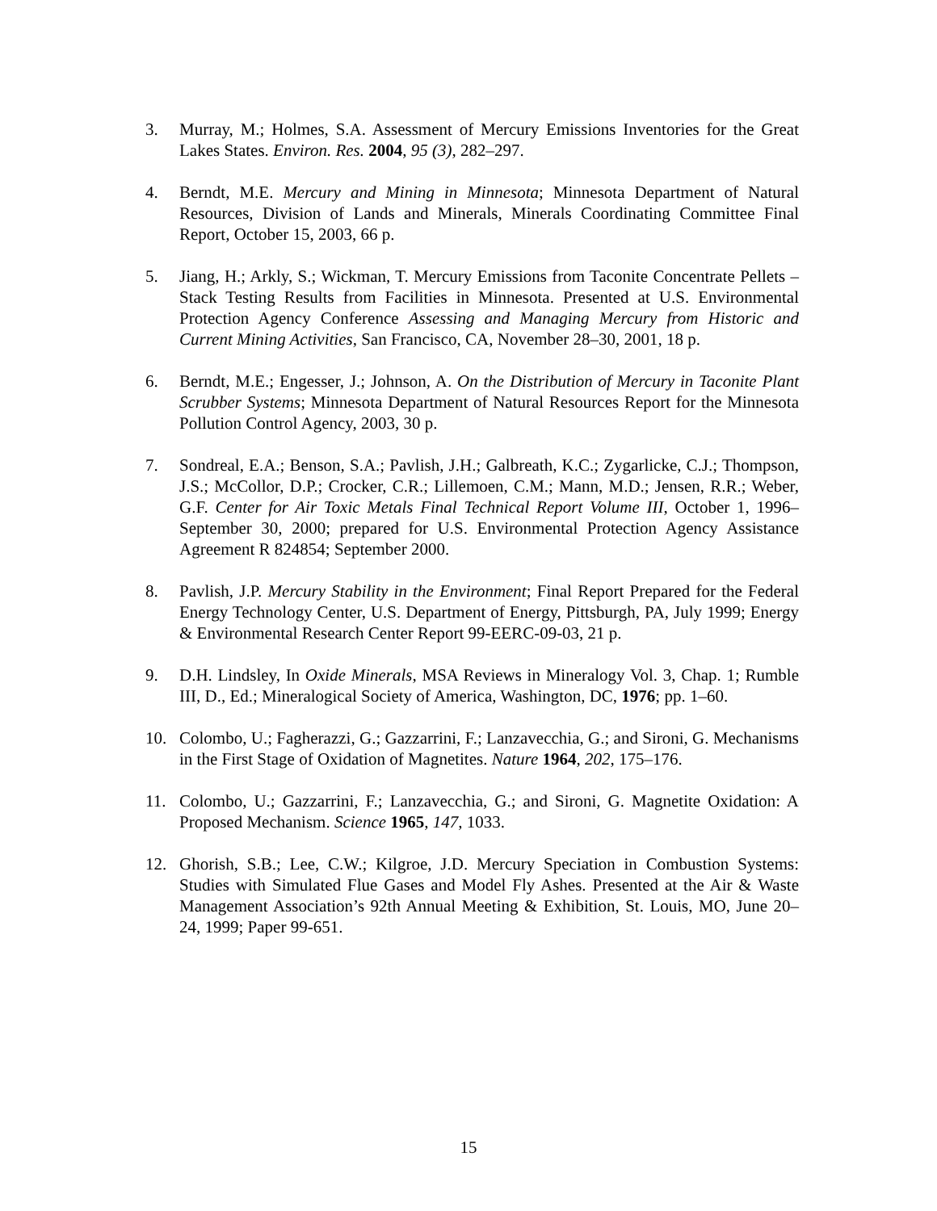3. Murray, M.; Holmes, S.A. Assessment of Mercury Emissions Inventories for the Great Lakes States. Environ. Res. 2004, 95 (3), 282–297.
4. Berndt, M.E. Mercury and Mining in Minnesota; Minnesota Department of Natural Resources, Division of Lands and Minerals, Minerals Coordinating Committee Final Report, October 15, 2003, 66 p.
5. Jiang, H.; Arkly, S.; Wickman, T. Mercury Emissions from Taconite Concentrate Pellets – Stack Testing Results from Facilities in Minnesota. Presented at U.S. Environmental Protection Agency Conference Assessing and Managing Mercury from Historic and Current Mining Activities, San Francisco, CA, November 28–30, 2001, 18 p.
6. Berndt, M.E.; Engesser, J.; Johnson, A. On the Distribution of Mercury in Taconite Plant Scrubber Systems; Minnesota Department of Natural Resources Report for the Minnesota Pollution Control Agency, 2003, 30 p.
7. Sondreal, E.A.; Benson, S.A.; Pavlish, J.H.; Galbreath, K.C.; Zygarlicke, C.J.; Thompson, J.S.; McCollor, D.P.; Crocker, C.R.; Lillemoen, C.M.; Mann, M.D.; Jensen, R.R.; Weber, G.F. Center for Air Toxic Metals Final Technical Report Volume III, October 1, 1996–September 30, 2000; prepared for U.S. Environmental Protection Agency Assistance Agreement R 824854; September 2000.
8. Pavlish, J.P. Mercury Stability in the Environment; Final Report Prepared for the Federal Energy Technology Center, U.S. Department of Energy, Pittsburgh, PA, July 1999; Energy & Environmental Research Center Report 99-EERC-09-03, 21 p.
9. D.H. Lindsley, In Oxide Minerals, MSA Reviews in Mineralogy Vol. 3, Chap. 1; Rumble III, D., Ed.; Mineralogical Society of America, Washington, DC, 1976; pp. 1–60.
10. Colombo, U.; Fagherazzi, G.; Gazzarrini, F.; Lanzavecchia, G.; and Sironi, G. Mechanisms in the First Stage of Oxidation of Magnetites. Nature 1964, 202, 175–176.
11. Colombo, U.; Gazzarrini, F.; Lanzavecchia, G.; and Sironi, G. Magnetite Oxidation: A Proposed Mechanism. Science 1965, 147, 1033.
12. Ghorish, S.B.; Lee, C.W.; Kilgroe, J.D. Mercury Speciation in Combustion Systems: Studies with Simulated Flue Gases and Model Fly Ashes. Presented at the Air & Waste Management Association’s 92th Annual Meeting & Exhibition, St. Louis, MO, June 20–24, 1999; Paper 99-651.
15